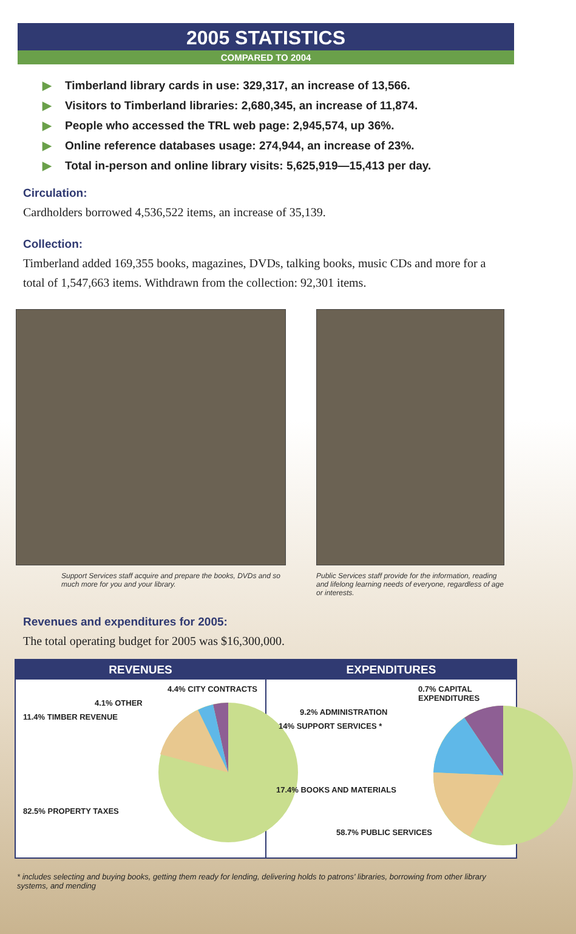2005 STATISTICS
COMPARED TO 2004
▶ Timberland library cards in use: 329,317, an increase of 13,566.
▶ Visitors to Timberland libraries: 2,680,345, an increase of 11,874.
▶ People who accessed the TRL web page: 2,945,574, up 36%.
▶ Online reference databases usage: 274,944, an increase of 23%.
▶ Total in-person and online library visits: 5,625,919—15,413 per day.
Circulation:
Cardholders borrowed 4,536,522 items, an increase of 35,139.
Collection:
Timberland added 169,355 books, magazines, DVDs, talking books, music CDs and more for a total of 1,547,663 items. Withdrawn from the collection: 92,301 items.
Support Services staff acquire and prepare the books, DVDs and so much more for you and your library.
Public Services staff provide for the information, reading and lifelong learning needs of everyone, regardless of age or interests.
Revenues and expenditures for 2005:
The total operating budget for 2005 was $16,300,000.
REVENUES
4.4% CITY CONTRACTS
4.1% OTHER
11.4% TIMBER REVENUE
82.5% PROPERTY TAXES
EXPENDITURES
0.7% CAPITAL EXPENDITURES
9.2% ADMINISTRATION
14% SUPPORT SERVICES *
17.4% BOOKS AND MATERIALS
58.7% PUBLIC SERVICES
* includes selecting and buying books, getting them ready for lending, delivering holds to patrons' libraries, borrowing from other library systems, and mending